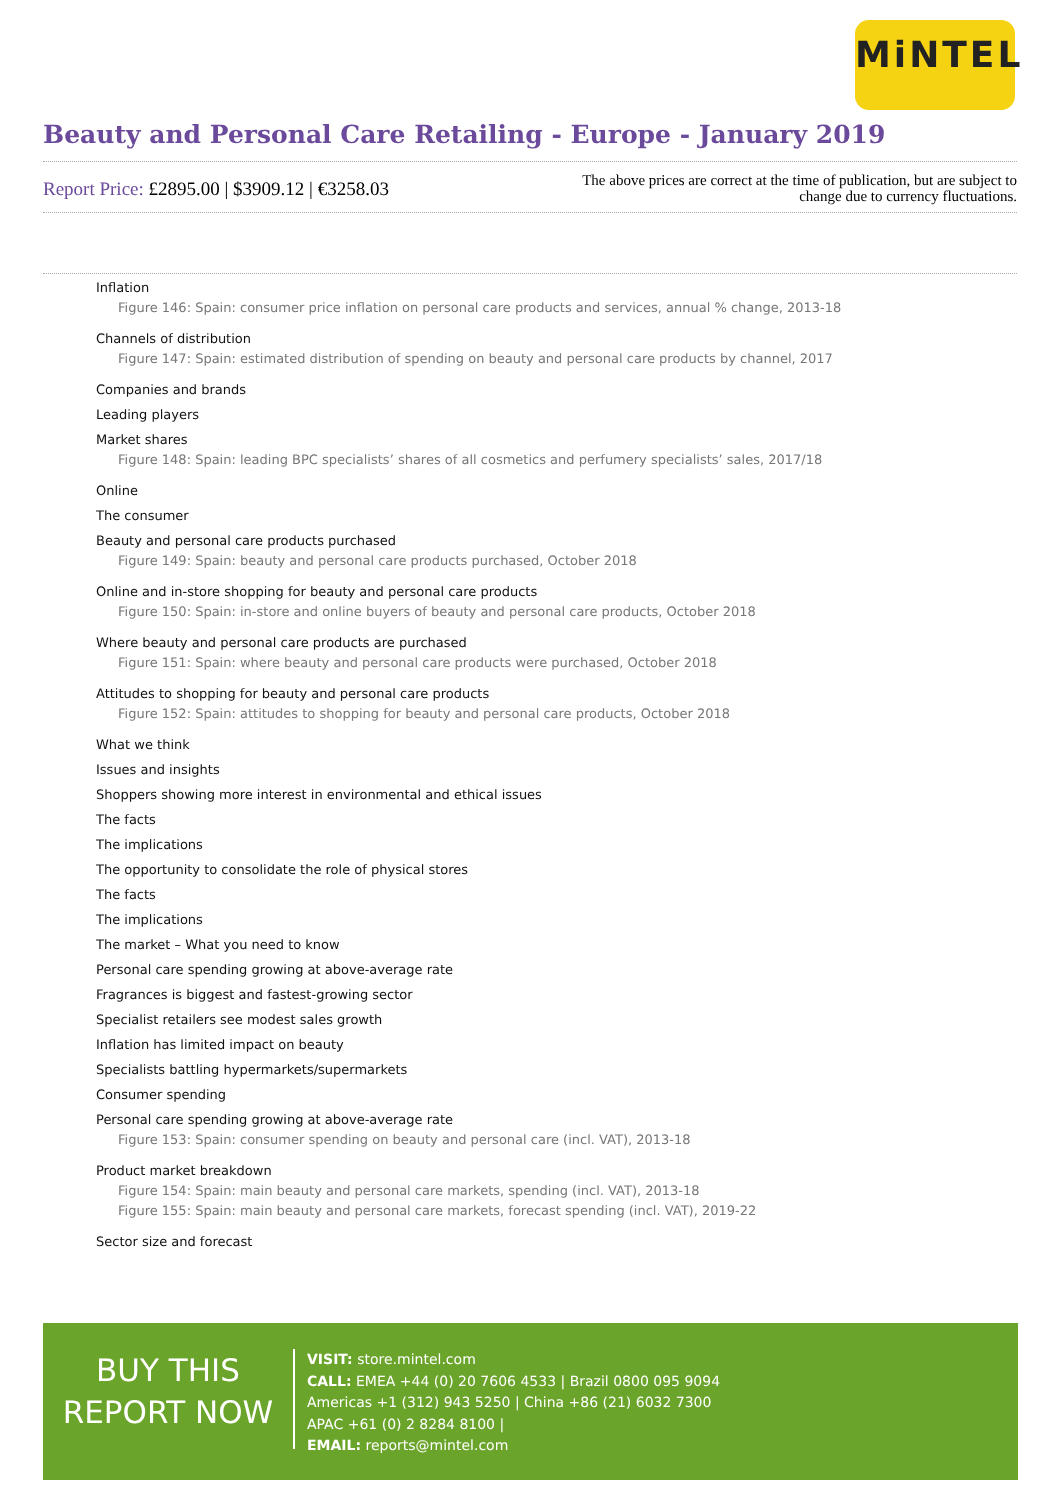MiNTEL
Beauty and Personal Care Retailing - Europe - January 2019
Report Price: £2895.00 | $3909.12 | €3258.03
The above prices are correct at the time of publication, but are subject to
change due to currency fluctuations.
Inflation
Figure 146: Spain: consumer price inflation on personal care products and services, annual % change, 2013-18
Channels of distribution
Figure 147: Spain: estimated distribution of spending on beauty and personal care products by channel, 2017
Companies and brands
Leading players
Market shares
Figure 148: Spain: leading BPC specialists’ shares of all cosmetics and perfumery specialists’ sales, 2017/18
Online
The consumer
Beauty and personal care products purchased
Figure 149: Spain: beauty and personal care products purchased, October 2018
Online and in-store shopping for beauty and personal care products
Figure 150: Spain: in-store and online buyers of beauty and personal care products, October 2018
Where beauty and personal care products are purchased
Figure 151: Spain: where beauty and personal care products were purchased, October 2018
Attitudes to shopping for beauty and personal care products
Figure 152: Spain: attitudes to shopping for beauty and personal care products, October 2018
What we think
Issues and insights
Shoppers showing more interest in environmental and ethical issues
The facts
The implications
The opportunity to consolidate the role of physical stores
The facts
The implications
The market – What you need to know
Personal care spending growing at above-average rate
Fragrances is biggest and fastest-growing sector
Specialist retailers see modest sales growth
Inflation has limited impact on beauty
Specialists battling hypermarkets/supermarkets
Consumer spending
Personal care spending growing at above-average rate
Figure 153: Spain: consumer spending on beauty and personal care (incl. VAT), 2013-18
Product market breakdown
Figure 154: Spain: main beauty and personal care markets, spending (incl. VAT), 2013-18
Figure 155: Spain: main beauty and personal care markets, forecast spending (incl. VAT), 2019-22
Sector size and forecast
BUY THIS
REPORT NOW
VISIT: store.mintel.com
CALL: EMEA +44 (0) 20 7606 4533 | Brazil 0800 095 9094
Americas +1 (312) 943 5250 | China +86 (21) 6032 7300
APAC +61 (0) 2 8284 8100 |
EMAIL: reports@mintel.com